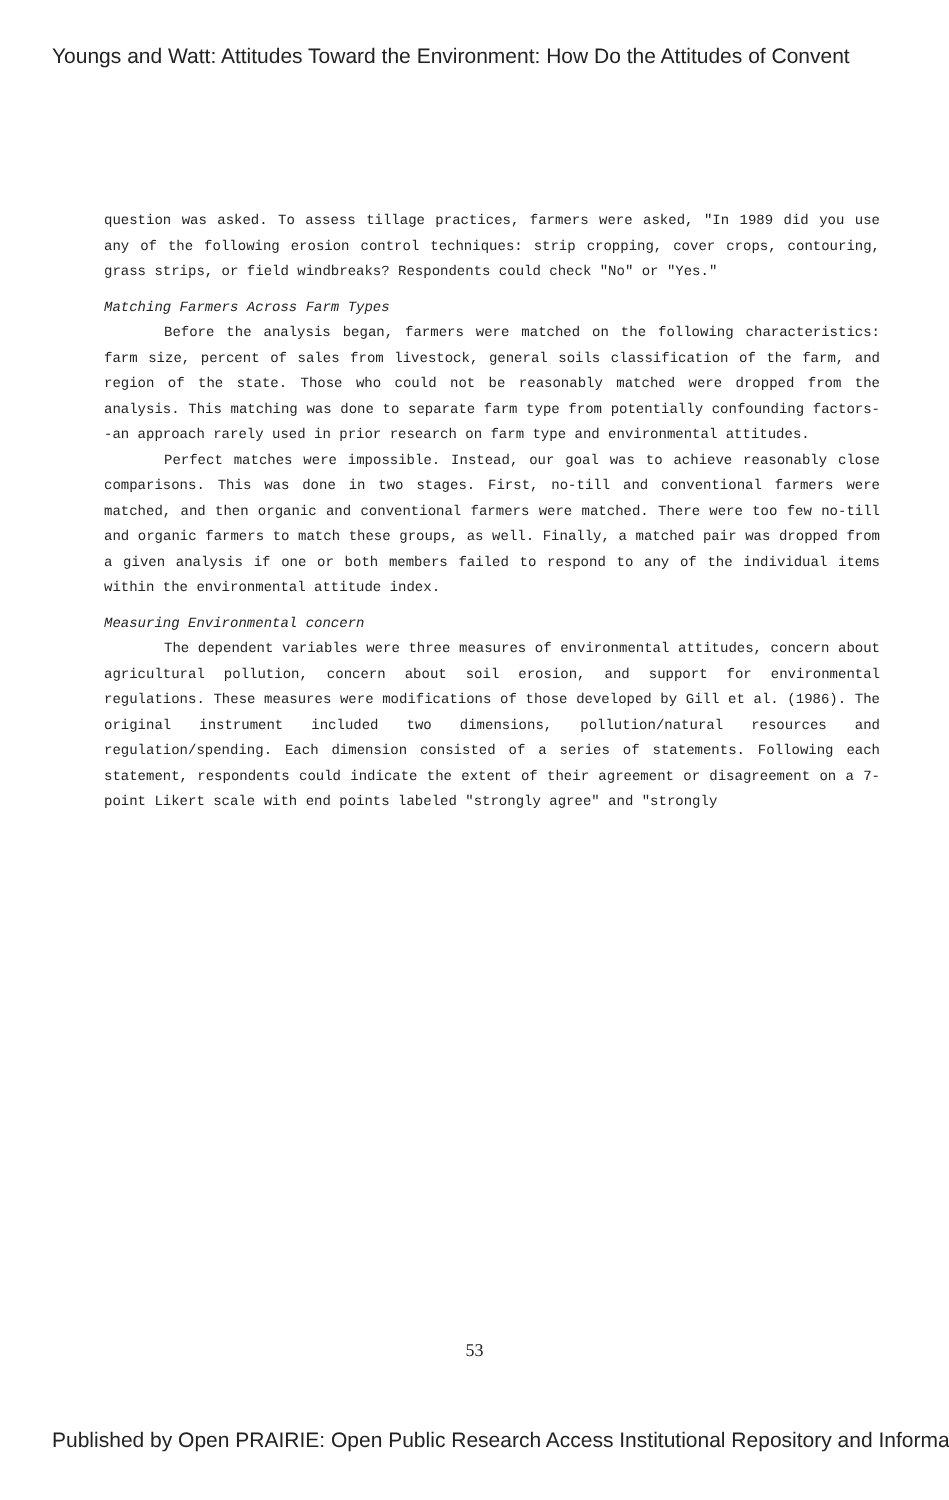Youngs and Watt: Attitudes Toward the Environment: How Do the Attitudes of Convent
question was asked. To assess tillage practices, farmers were asked, "In 1989 did you use any of the following erosion control techniques: strip cropping, cover crops, contouring, grass strips, or field windbreaks? Respondents could check "No" or "Yes."
Matching Farmers Across Farm Types
Before the analysis began, farmers were matched on the following characteristics: farm size, percent of sales from livestock, general soils classification of the farm, and region of the state. Those who could not be reasonably matched were dropped from the analysis. This matching was done to separate farm type from potentially confounding factors--an approach rarely used in prior research on farm type and environmental attitudes.
Perfect matches were impossible. Instead, our goal was to achieve reasonably close comparisons. This was done in two stages. First, no-till and conventional farmers were matched, and then organic and conventional farmers were matched. There were too few no-till and organic farmers to match these groups, as well. Finally, a matched pair was dropped from a given analysis if one or both members failed to respond to any of the individual items within the environmental attitude index.
Measuring Environmental concern
The dependent variables were three measures of environmental attitudes, concern about agricultural pollution, concern about soil erosion, and support for environmental regulations. These measures were modifications of those developed by Gill et al. (1986). The original instrument included two dimensions, pollution/natural resources and regulation/spending. Each dimension consisted of a series of statements. Following each statement, respondents could indicate the extent of their agreement or disagreement on a 7-point Likert scale with end points labeled "strongly agree" and "strongly
53
Published by Open PRAIRIE: Open Public Research Access Institutional Repository and Informa